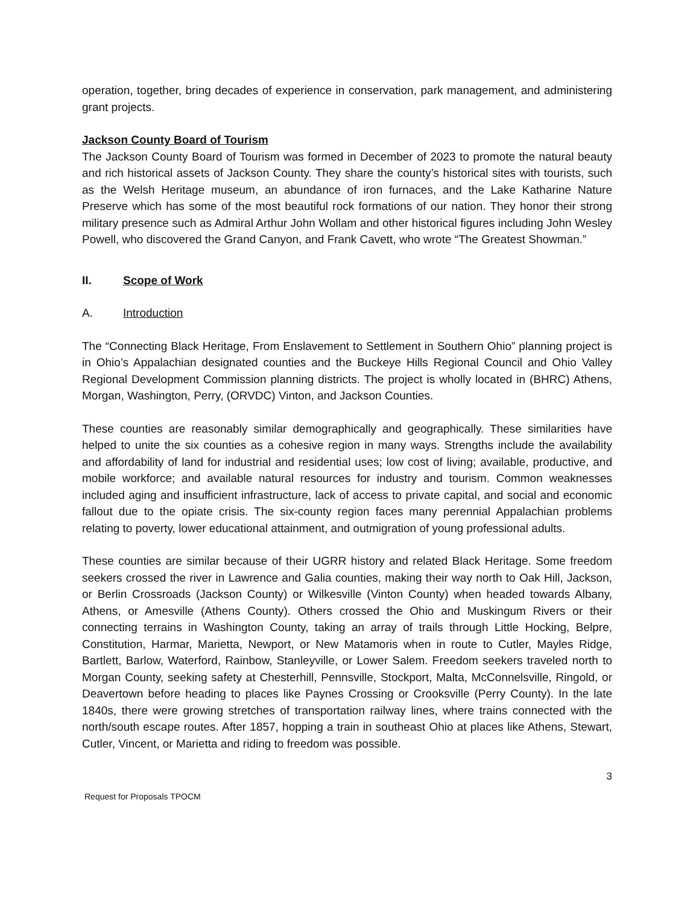operation, together, bring decades of experience in conservation, park management, and administering grant projects.
Jackson County Board of Tourism
The Jackson County Board of Tourism was formed in December of 2023 to promote the natural beauty and rich historical assets of Jackson County. They share the county’s historical sites with tourists, such as the Welsh Heritage museum, an abundance of iron furnaces, and the Lake Katharine Nature Preserve which has some of the most beautiful rock formations of our nation. They honor their strong military presence such as Admiral Arthur John Wollam and other historical figures including John Wesley Powell, who discovered the Grand Canyon, and Frank Cavett, who wrote “The Greatest Showman.”
II. Scope of Work
A. Introduction
The “Connecting Black Heritage, From Enslavement to Settlement in Southern Ohio” planning project is in Ohio’s Appalachian designated counties and the Buckeye Hills Regional Council and Ohio Valley Regional Development Commission planning districts. The project is wholly located in (BHRC) Athens, Morgan, Washington, Perry, (ORVDC) Vinton, and Jackson Counties.
These counties are reasonably similar demographically and geographically. These similarities have helped to unite the six counties as a cohesive region in many ways. Strengths include the availability and affordability of land for industrial and residential uses; low cost of living; available, productive, and mobile workforce; and available natural resources for industry and tourism. Common weaknesses included aging and insufficient infrastructure, lack of access to private capital, and social and economic fallout due to the opiate crisis. The six-county region faces many perennial Appalachian problems relating to poverty, lower educational attainment, and outmigration of young professional adults.
These counties are similar because of their UGRR history and related Black Heritage. Some freedom seekers crossed the river in Lawrence and Galia counties, making their way north to Oak Hill, Jackson, or Berlin Crossroads (Jackson County) or Wilkesville (Vinton County) when headed towards Albany, Athens, or Amesville (Athens County). Others crossed the Ohio and Muskingum Rivers or their connecting terrains in Washington County, taking an array of trails through Little Hocking, Belpre, Constitution, Harmar, Marietta, Newport, or New Matamoris when in route to Cutler, Mayles Ridge, Bartlett, Barlow, Waterford, Rainbow, Stanleyville, or Lower Salem. Freedom seekers traveled north to Morgan County, seeking safety at Chesterhill, Pennsville, Stockport, Malta, McConnelsville, Ringold, or Deavertown before heading to places like Paynes Crossing or Crooksville (Perry County). In the late 1840s, there were growing stretches of transportation railway lines, where trains connected with the north/south escape routes. After 1857, hopping a train in southeast Ohio at places like Athens, Stewart, Cutler, Vincent, or Marietta and riding to freedom was possible.
3
Request for Proposals TPOCM